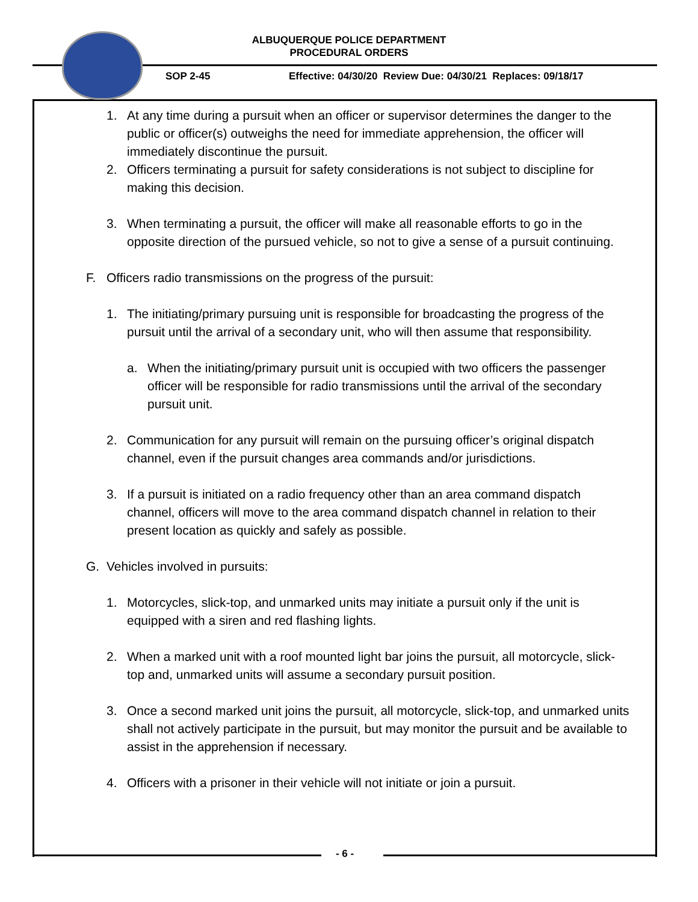ALBUQUERQUE POLICE DEPARTMENT
PROCEDURAL ORDERS
SOP 2-45 Effective: 04/30/20 Review Due: 04/30/21 Replaces: 09/18/17
1. At any time during a pursuit when an officer or supervisor determines the danger to the public or officer(s) outweighs the need for immediate apprehension, the officer will immediately discontinue the pursuit.
2. Officers terminating a pursuit for safety considerations is not subject to discipline for making this decision.
3. When terminating a pursuit, the officer will make all reasonable efforts to go in the opposite direction of the pursued vehicle, so not to give a sense of a pursuit continuing.
F. Officers radio transmissions on the progress of the pursuit:
1. The initiating/primary pursuing unit is responsible for broadcasting the progress of the pursuit until the arrival of a secondary unit, who will then assume that responsibility.
a. When the initiating/primary pursuit unit is occupied with two officers the passenger officer will be responsible for radio transmissions until the arrival of the secondary pursuit unit.
2. Communication for any pursuit will remain on the pursuing officer’s original dispatch channel, even if the pursuit changes area commands and/or jurisdictions.
3. If a pursuit is initiated on a radio frequency other than an area command dispatch channel, officers will move to the area command dispatch channel in relation to their present location as quickly and safely as possible.
G. Vehicles involved in pursuits:
1. Motorcycles, slick-top, and unmarked units may initiate a pursuit only if the unit is equipped with a siren and red flashing lights.
2. When a marked unit with a roof mounted light bar joins the pursuit, all motorcycle, slick-top and, unmarked units will assume a secondary pursuit position.
3. Once a second marked unit joins the pursuit, all motorcycle, slick-top, and unmarked units shall not actively participate in the pursuit, but may monitor the pursuit and be available to assist in the apprehension if necessary.
4. Officers with a prisoner in their vehicle will not initiate or join a pursuit.
- 6 -